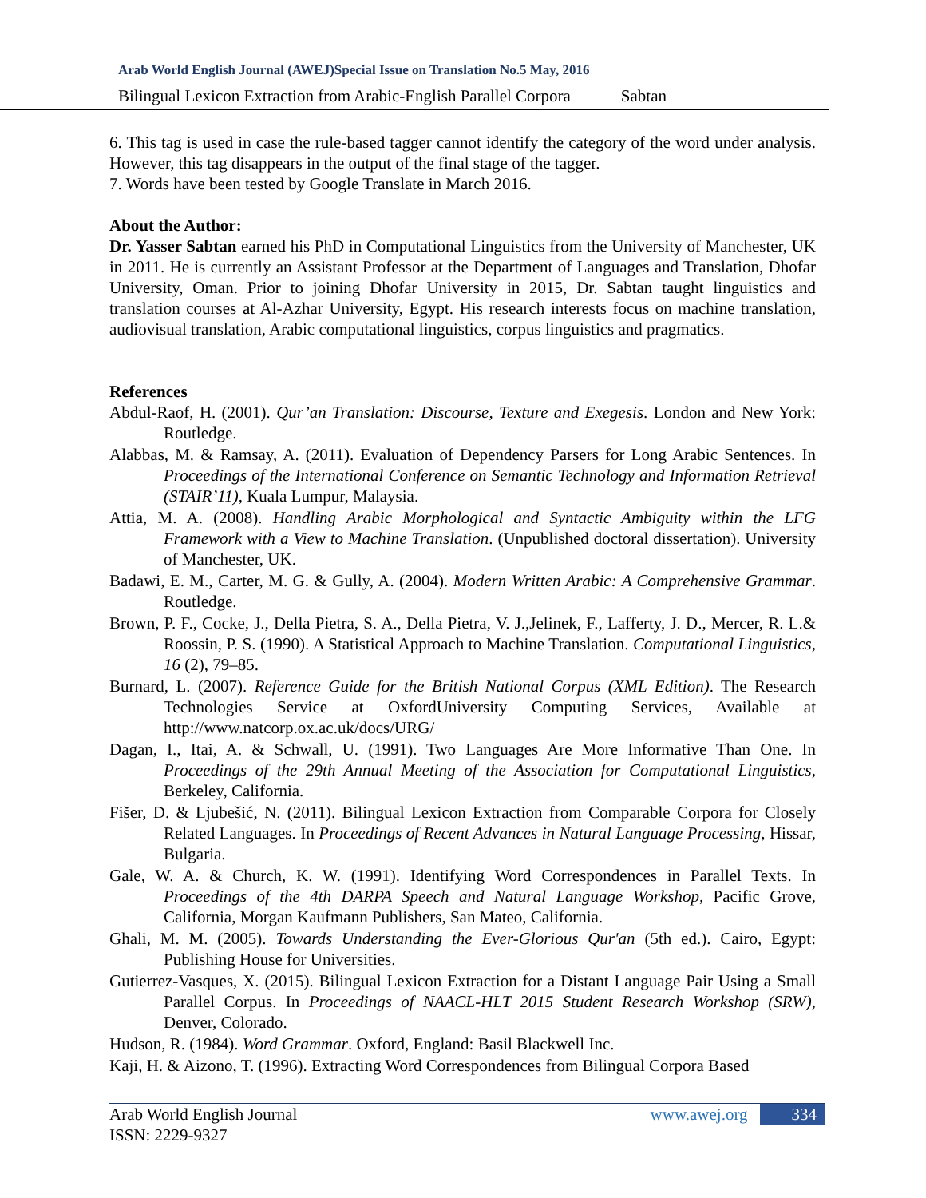Arab World English Journal (AWEJ)Special Issue on Translation No.5 May, 2016
Bilingual Lexicon Extraction from Arabic-English Parallel Corpora Sabtan
6. This tag is used in case the rule-based tagger cannot identify the category of the word under analysis. However, this tag disappears in the output of the final stage of the tagger.
7. Words have been tested by Google Translate in March 2016.
About the Author:
Dr. Yasser Sabtan earned his PhD in Computational Linguistics from the University of Manchester, UK in 2011. He is currently an Assistant Professor at the Department of Languages and Translation, Dhofar University, Oman. Prior to joining Dhofar University in 2015, Dr. Sabtan taught linguistics and translation courses at Al-Azhar University, Egypt. His research interests focus on machine translation, audiovisual translation, Arabic computational linguistics, corpus linguistics and pragmatics.
References
Abdul-Raof, H. (2001). Qur’an Translation: Discourse, Texture and Exegesis. London and New York: Routledge.
Alabbas, M. & Ramsay, A. (2011). Evaluation of Dependency Parsers for Long Arabic Sentences. In Proceedings of the International Conference on Semantic Technology and Information Retrieval (STAIR’11), Kuala Lumpur, Malaysia.
Attia, M. A. (2008). Handling Arabic Morphological and Syntactic Ambiguity within the LFG Framework with a View to Machine Translation. (Unpublished doctoral dissertation). University of Manchester, UK.
Badawi, E. M., Carter, M. G. & Gully, A. (2004). Modern Written Arabic: A Comprehensive Grammar. Routledge.
Brown, P. F., Cocke, J., Della Pietra, S. A., Della Pietra, V. J.,Jelinek, F., Lafferty, J. D., Mercer, R. L.& Roossin, P. S. (1990). A Statistical Approach to Machine Translation. Computational Linguistics, 16 (2), 79–85.
Burnard, L. (2007). Reference Guide for the British National Corpus (XML Edition). The Research Technologies Service at OxfordUniversity Computing Services, Available at http://www.natcorp.ox.ac.uk/docs/URG/
Dagan, I., Itai, A. & Schwall, U. (1991). Two Languages Are More Informative Than One. In Proceedings of the 29th Annual Meeting of the Association for Computational Linguistics, Berkeley, California.
Fišer, D. & Ljubešić, N. (2011). Bilingual Lexicon Extraction from Comparable Corpora for Closely Related Languages. In Proceedings of Recent Advances in Natural Language Processing, Hissar, Bulgaria.
Gale, W. A. & Church, K. W. (1991). Identifying Word Correspondences in Parallel Texts. In Proceedings of the 4th DARPA Speech and Natural Language Workshop, Pacific Grove, California, Morgan Kaufmann Publishers, San Mateo, California.
Ghali, M. M. (2005). Towards Understanding the Ever-Glorious Qur'an (5th ed.). Cairo, Egypt: Publishing House for Universities.
Gutierrez-Vasques, X. (2015). Bilingual Lexicon Extraction for a Distant Language Pair Using a Small Parallel Corpus. In Proceedings of NAACL-HLT 2015 Student Research Workshop (SRW), Denver, Colorado.
Hudson, R. (1984). Word Grammar. Oxford, England: Basil Blackwell Inc.
Kaji, H. & Aizono, T. (1996). Extracting Word Correspondences from Bilingual Corpora Based
www.awej.org 334
Arab World English Journal
ISSN: 2229-9327